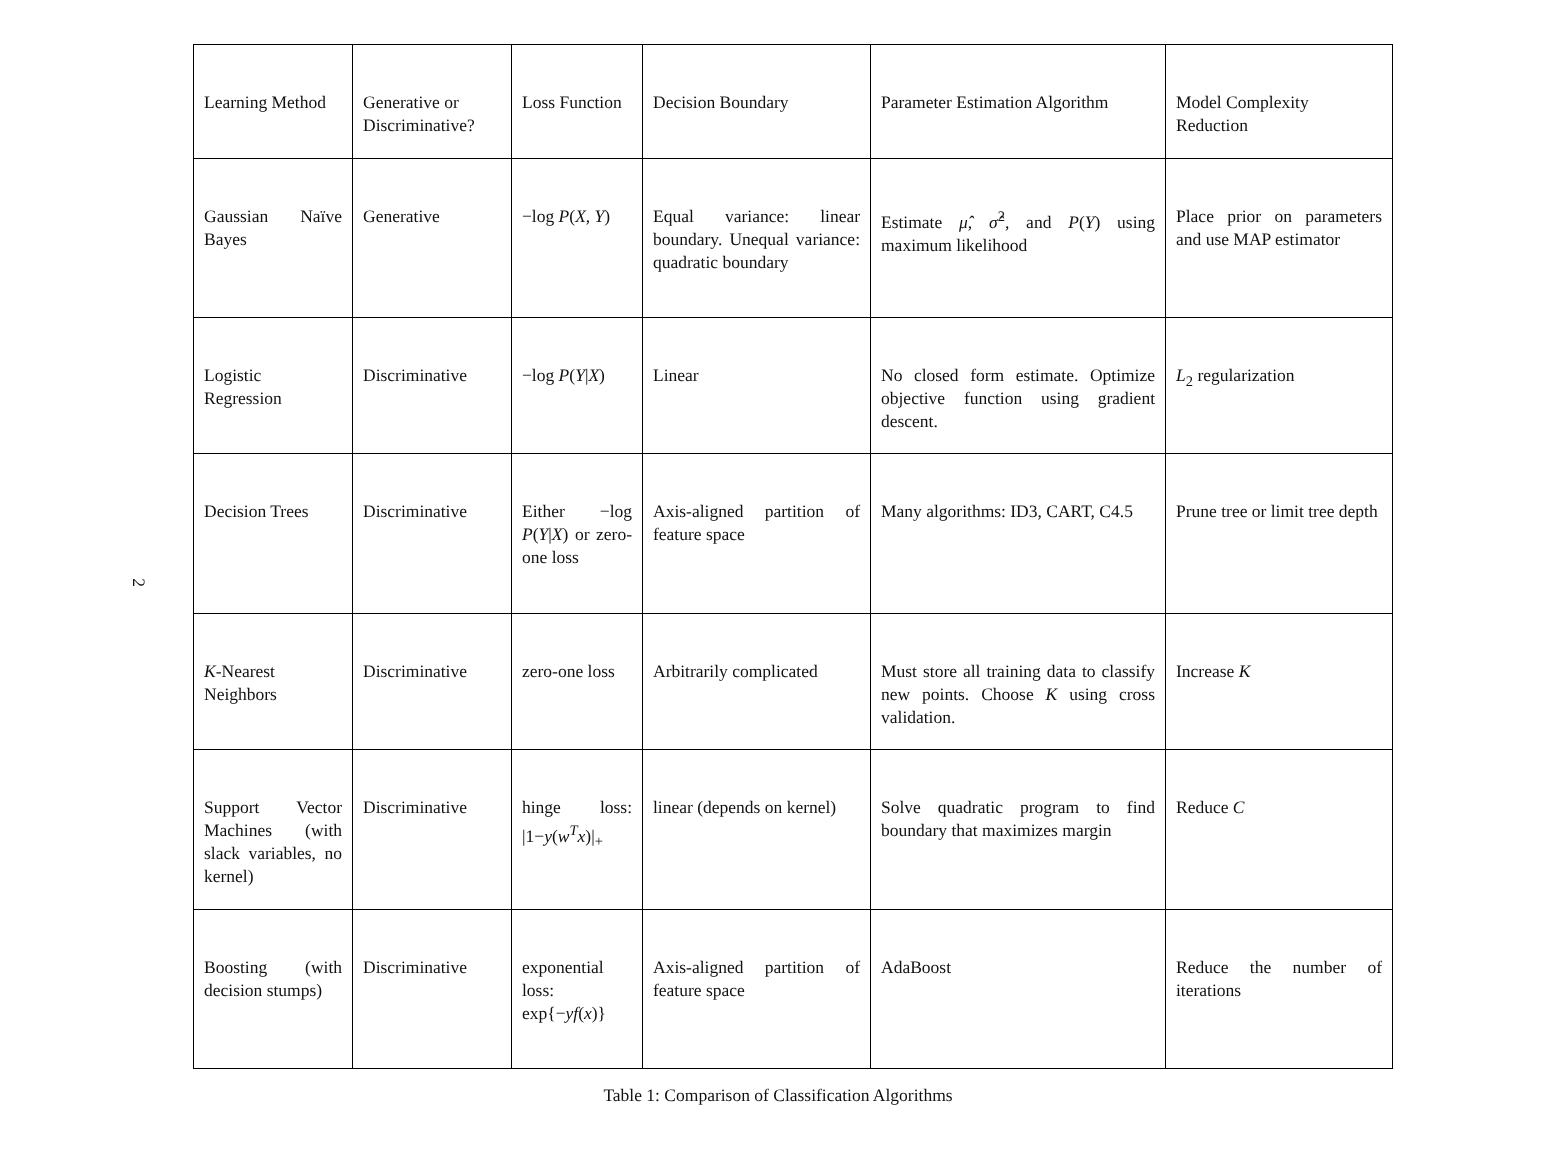2
| Learning Method | Generative or Discriminative? | Loss Function | Decision Boundary | Parameter Estimation Algorithm | Model Complexity Reduction |
| --- | --- | --- | --- | --- | --- |
| Gaussian Naïve Bayes | Generative | −log P ( X , Y ) | Equal variance: linear boundary. Unequal variance: quadratic boundary | Estimate μ̂ , σ̂<sup>2</sup>, and P ( Y ) using maximum likelihood | Place prior on parameters and use MAP estimator |
| Logistic Regression | Discriminative | −log P ( Y / X ) | Linear | No closed form estimate. Optimize objective function using gradient descent. | L<sub>2</sub> regularization |
| Decision Trees | Discriminative | Either −log P ( Y / X ) or zero-one loss | Axis-aligned partition of feature space | Many algorithms: ID3, CART, C4.5 | Prune tree or limit tree depth |
| K -Nearest Neighbors | Discriminative | zero-one loss | Arbitrarily complicated | Must store all training data to classify new points. Choose K using cross validation. | Increase K |
| Support Vector Machines (with slack variables, no kernel) | Discriminative | hinge loss: /1− y ( w<sup>T</sup> x )/<sub>+</sub> | linear (depends on kernel) | Solve quadratic program to find boundary that maximizes margin | Reduce C |
| Boosting (with decision stumps) | Discriminative | exponential loss: exp{− yf ( x )} | Axis-aligned partition of feature space | AdaBoost | Reduce the number of iterations |
Table 1: Comparison of Classification Algorithms